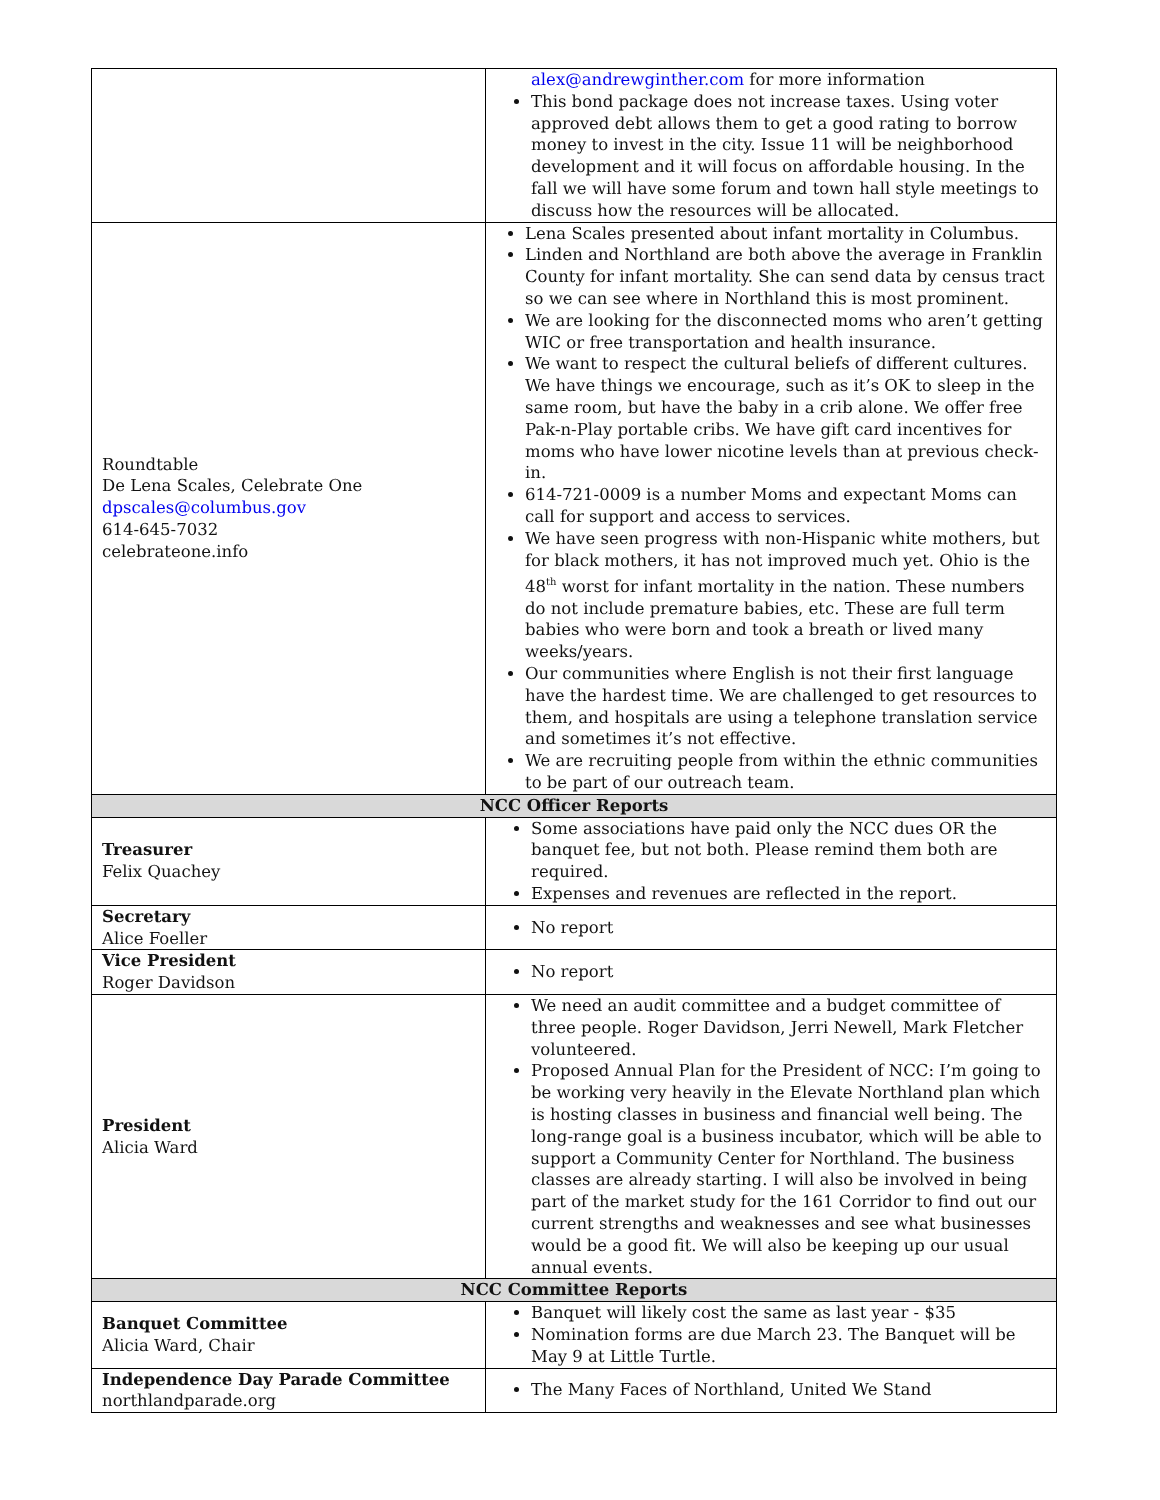| | alex@andrewginther.com for more information This bond package does not increase taxes. Using voter approved debt allows them to get a good rating to borrow money to invest in the city. Issue 11 will be neighborhood development and it will focus on affordable housing. In the fall we will have some forum and town hall style meetings to discuss how the resources will be allocated. |
| Roundtable De Lena Scales, Celebrate One dpscales@columbus.gov 614-645-7032 celebrateone.info | Lena Scales presented about infant mortality in Columbus. Linden and Northland are both above the average in Franklin County for infant mortality. She can send data by census tract so we can see where in Northland this is most prominent. We are looking for the disconnected moms who aren’t getting WIC or free transportation and health insurance. We want to respect the cultural beliefs of different cultures. We have things we encourage, such as it’s OK to sleep in the same room, but have the baby in a crib alone. We offer free Pak-n-Play portable cribs. We have gift card incentives for moms who have lower nicotine levels than at previous check-in. 614-721-0009 is a number Moms and expectant Moms can call for support and access to services. We have seen progress with non-Hispanic white mothers, but for black mothers, it has not improved much yet. Ohio is the 48<sup>th</sup> worst for infant mortality in the nation. These numbers do not include premature babies, etc. These are full term babies who were born and took a breath or lived many weeks/years. Our communities where English is not their first language have the hardest time. We are challenged to get resources to them, and hospitals are using a telephone translation service and sometimes it’s not effective. We are recruiting people from within the ethnic communities to be part of our outreach team. |
| NCC Officer Reports | |
| Treasurer Felix Quachey | Some associations have paid only the NCC dues OR the banquet fee, but not both. Please remind them both are required. Expenses and revenues are reflected in the report. |
| Secretary Alice Foeller | No report |
| Vice President Roger Davidson | No report |
| President Alicia Ward | We need an audit committee and a budget committee of three people. Roger Davidson, Jerri Newell, Mark Fletcher volunteered. Proposed Annual Plan for the President of NCC: I’m going to be working very heavily in the Elevate Northland plan which is hosting classes in business and financial well being. The long-range goal is a business incubator, which will be able to support a Community Center for Northland. The business classes are already starting. I will also be involved in being part of the market study for the 161 Corridor to find out our current strengths and weaknesses and see what businesses would be a good fit. We will also be keeping up our usual annual events. |
| NCC Committee Reports | |
| Banquet Committee Alicia Ward, Chair | Banquet will likely cost the same as last year - $35 Nomination forms are due March 23. The Banquet will be May 9 at Little Turtle. |
| Independence Day Parade Committee northlandparade.org | The Many Faces of Northland, United We Stand |